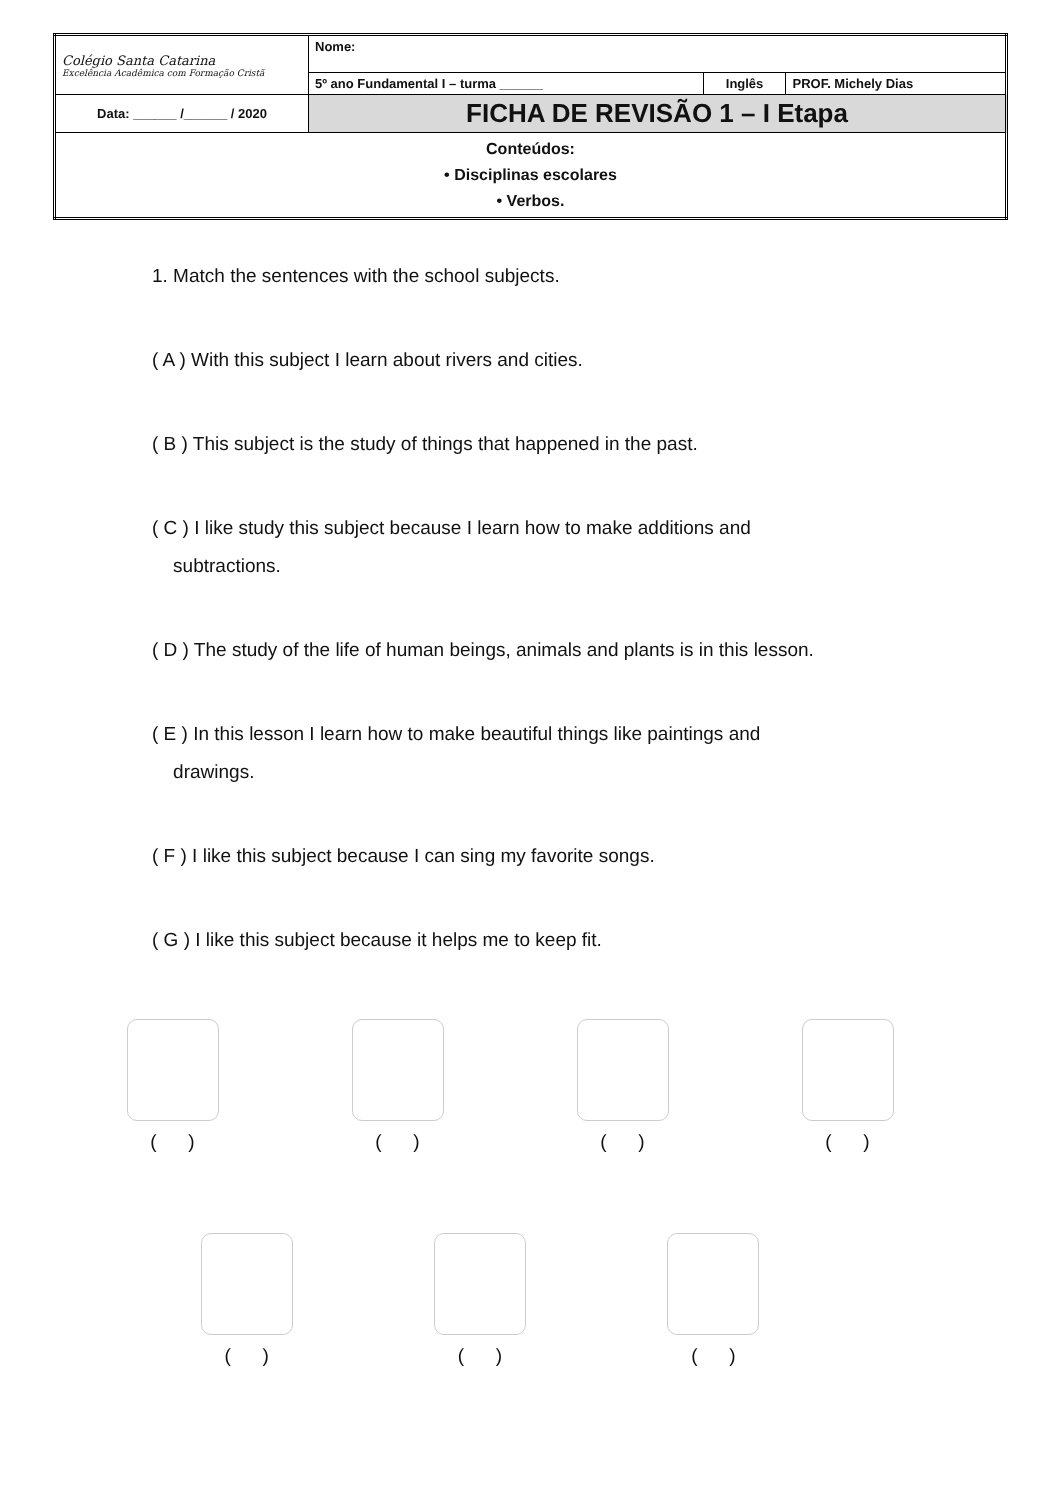| Colégio Santa Catarina Excelência Acadêmica com Formação Cristã | Nome: | | |
| | 5º ano Fundamental I – turma ______ | Inglês | PROF. Michely Dias |
| Data: ______ /______ / 2020 | FICHA DE REVISÃO 1 – I Etapa | | |
| Conteúdos: • Disciplinas escolares • Verbos. | | | |
1. Match the sentences with the school subjects.
( A ) With this subject I learn about rivers and cities.
( B ) This subject is the study of things that happened in the past.
( C ) I like study this subject because I learn how to make additions and
subtractions.
( D ) The study of the life of human beings, animals and plants is in this lesson.
( E ) In this lesson I learn how to make beautiful things like paintings and
drawings.
( F ) I like this subject because I can sing my favorite songs.
( G ) I like this subject because it helps me to keep fit.
( ) ( ) ( ) ( )
( ) ( ) ( )